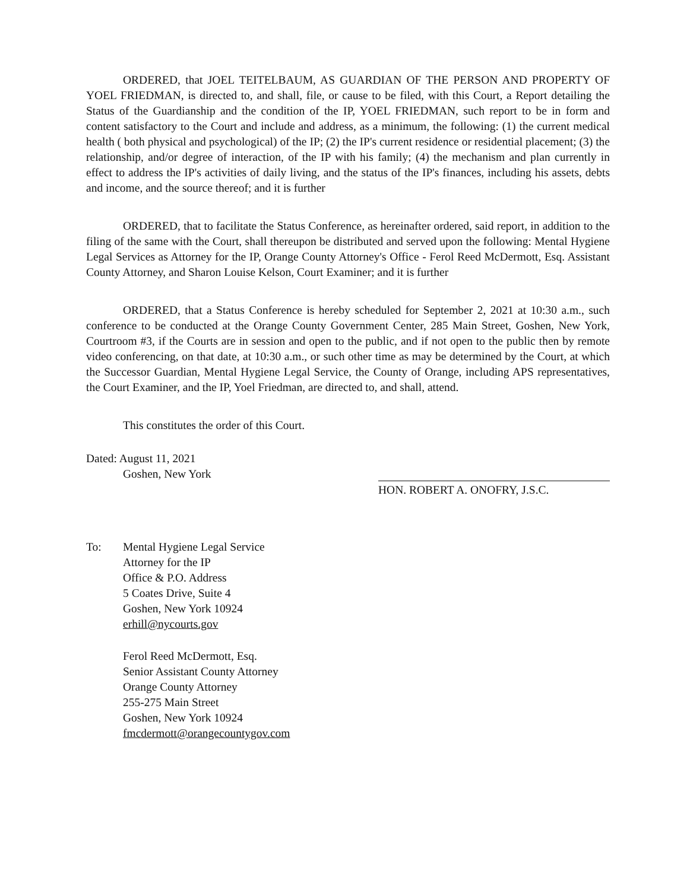ORDERED, that JOEL TEITELBAUM, AS GUARDIAN OF THE PERSON AND PROPERTY OF YOEL FRIEDMAN, is directed to, and shall, file, or cause to be filed, with this Court, a Report detailing the Status of the Guardianship and the condition of the IP, YOEL FRIEDMAN, such report to be in form and content satisfactory to the Court and include and address, as a minimum, the following: (1) the current medical health ( both physical and psychological) of the IP; (2) the IP's current residence or residential placement; (3) the relationship, and/or degree of interaction, of the IP with his family; (4) the mechanism and plan currently in effect to address the IP's activities of daily living, and the status of the IP's finances, including his assets, debts and income, and the source thereof; and it is further
ORDERED, that to facilitate the Status Conference, as hereinafter ordered, said report, in addition to the filing of the same with the Court, shall thereupon be distributed and served upon the following: Mental Hygiene Legal Services as Attorney for the IP, Orange County Attorney's Office - Ferol Reed McDermott, Esq. Assistant County Attorney, and Sharon Louise Kelson, Court Examiner; and it is further
ORDERED, that a Status Conference is hereby scheduled for September 2, 2021 at 10:30 a.m., such conference to be conducted at the Orange County Government Center, 285 Main Street, Goshen, New York, Courtroom #3, if the Courts are in session and open to the public, and if not open to the public then by remote video conferencing, on that date, at 10:30 a.m., or such other time as may be determined by the Court, at which the Successor Guardian, Mental Hygiene Legal Service, the County of Orange, including APS representatives, the Court Examiner, and the IP, Yoel Friedman, are directed to, and shall, attend.
This constitutes the order of this Court.
Dated: August 11, 2021
Goshen, New York
HON. ROBERT A. ONOFRY, J.S.C.
To: Mental Hygiene Legal Service
Attorney for the IP
Office & P.O. Address
5 Coates Drive, Suite 4
Goshen, New York 10924
erhill@nycourts.gov
Ferol Reed McDermott, Esq.
Senior Assistant County Attorney
Orange County Attorney
255-275 Main Street
Goshen, New York 10924
fmcdermott@orangecountygov.com